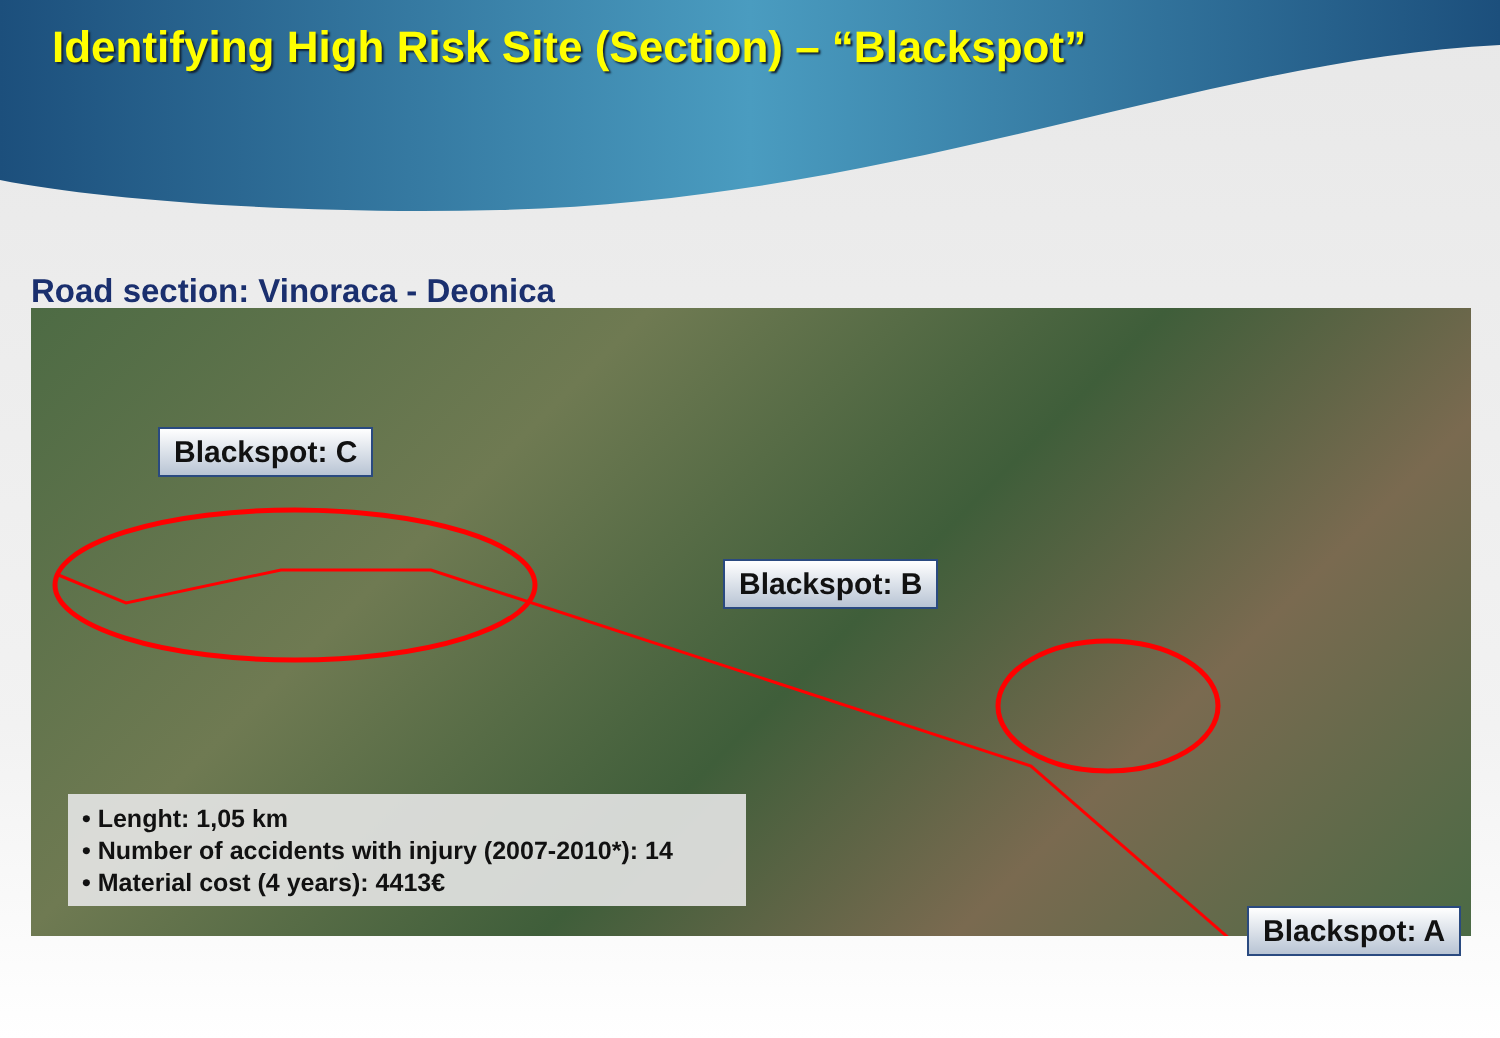Identifying High Risk Site (Section) – “Blackspot”
Road section: Vinoraca - Deonica
Blackspot: C
Blackspot: B
Blackspot: A
• Lenght: 1,05 km
• Number of accidents with injury (2007-2010*): 14
• Material cost (4 years): 4413€